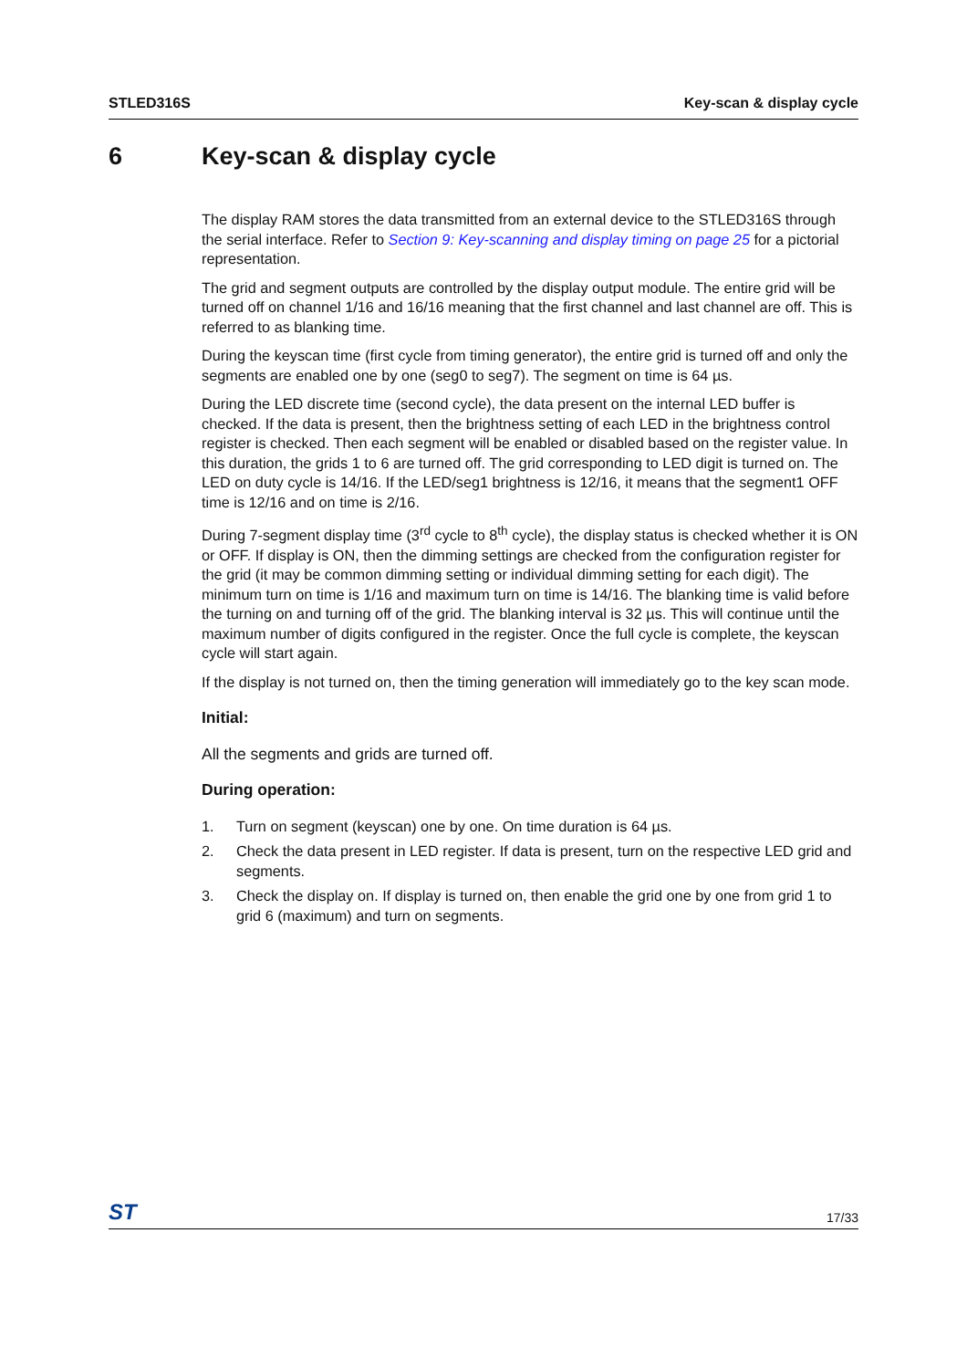STLED316S Key-scan & display cycle
6 Key-scan & display cycle
The display RAM stores the data transmitted from an external device to the STLED316S through the serial interface. Refer to Section 9: Key-scanning and display timing on page 25 for a pictorial representation.
The grid and segment outputs are controlled by the display output module. The entire grid will be turned off on channel 1/16 and 16/16 meaning that the first channel and last channel are off. This is referred to as blanking time.
During the keyscan time (first cycle from timing generator), the entire grid is turned off and only the segments are enabled one by one (seg0 to seg7). The segment on time is 64 µs.
During the LED discrete time (second cycle), the data present on the internal LED buffer is checked. If the data is present, then the brightness setting of each LED in the brightness control register is checked. Then each segment will be enabled or disabled based on the register value. In this duration, the grids 1 to 6 are turned off. The grid corresponding to LED digit is turned on. The LED on duty cycle is 14/16. If the LED/seg1 brightness is 12/16, it means that the segment1 OFF time is 12/16 and on time is 2/16.
During 7-segment display time (3<sup>rd</sup> cycle to 8<sup>th</sup> cycle), the display status is checked whether it is ON or OFF. If display is ON, then the dimming settings are checked from the configuration register for the grid (it may be common dimming setting or individual dimming setting for each digit). The minimum turn on time is 1/16 and maximum turn on time is 14/16. The blanking time is valid before the turning on and turning off of the grid. The blanking interval is 32 µs. This will continue until the maximum number of digits configured in the register. Once the full cycle is complete, the keyscan cycle will start again.
If the display is not turned on, then the timing generation will immediately go to the key scan mode.
Initial:
All the segments and grids are turned off.
During operation:
1. Turn on segment (keyscan) one by one. On time duration is 64 µs.
2. Check the data present in LED register. If data is present, turn on the respective LED grid and segments.
3. Check the display on. If display is turned on, then enable the grid one by one from grid 1 to grid 6 (maximum) and turn on segments.
ST 17/33